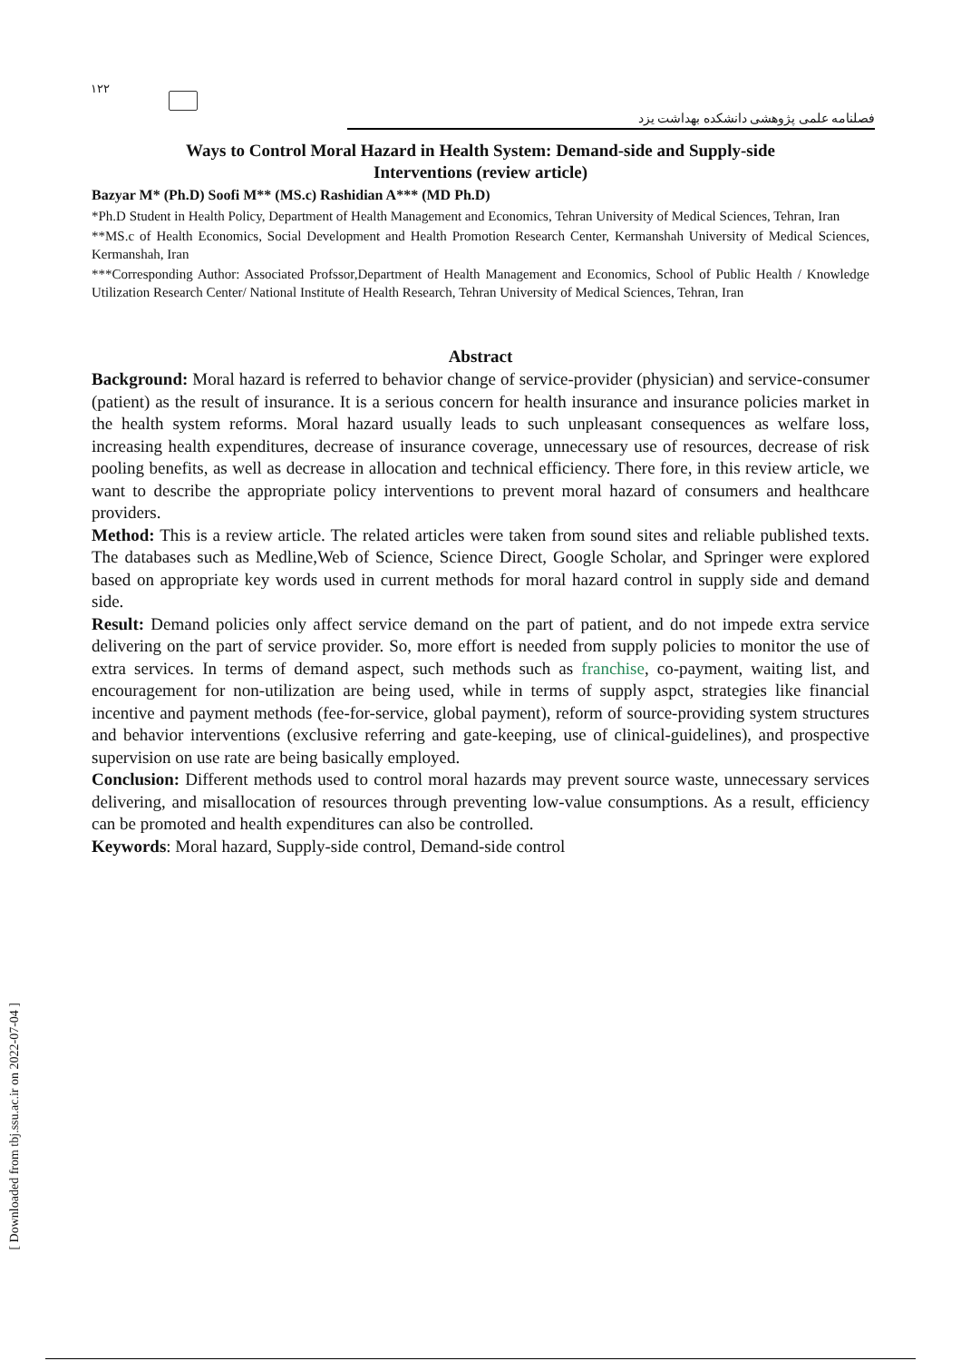۱۲۲
فصلنامه علمی پژوهشی دانشکده بهداشت یزد
Ways to Control Moral Hazard in Health System: Demand-side and Supply-side
Interventions (review article)
Bazyar M* (Ph.D) Soofi M** (MS.c) Rashidian A*** (MD Ph.D)
*Ph.D Student in Health Policy, Department of Health Management and Economics, Tehran University of Medical Sciences, Tehran, Iran
**MS.c of Health Economics, Social Development and Health Promotion Research Center, Kermanshah University of Medical Sciences, Kermanshah, Iran
***Corresponding Author: Associated Profssor,Department of Health Management and Economics, School of Public Health / Knowledge Utilization Research Center/ National Institute of Health Research, Tehran University of Medical Sciences, Tehran, Iran
Abstract
Background: Moral hazard is referred to behavior change of service-provider (physician) and service-consumer (patient) as the result of insurance. It is a serious concern for health insurance and insurance policies market in the health system reforms. Moral hazard usually leads to such unpleasant consequences as welfare loss, increasing health expenditures, decrease of insurance coverage, unnecessary use of resources, decrease of risk pooling benefits, as well as decrease in allocation and technical efficiency. There fore, in this review article, we want to describe the appropriate policy interventions to prevent moral hazard of consumers and healthcare providers.
Method: This is a review article. The related articles were taken from sound sites and reliable published texts. The databases such as Medline,Web of Science, Science Direct, Google Scholar, and Springer were explored based on appropriate key words used in current methods for moral hazard control in supply side and demand side.
Result: Demand policies only affect service demand on the part of patient, and do not impede extra service delivering on the part of service provider. So, more effort is needed from supply policies to monitor the use of extra services. In terms of demand aspect, such methods such as franchise, co-payment, waiting list, and encouragement for non-utilization are being used, while in terms of supply aspct, strategies like financial incentive and payment methods (fee-for-service, global payment), reform of source-providing system structures and behavior interventions (exclusive referring and gate-keeping, use of clinical-guidelines), and prospective supervision on use rate are being basically employed.
Conclusion: Different methods used to control moral hazards may prevent source waste, unnecessary services delivering, and misallocation of resources through preventing low-value consumptions. As a result, efficiency can be promoted and health expenditures can also be controlled.
Keywords: Moral hazard, Supply-side control, Demand-side control
[ Downloaded from tbj.ssu.ac.ir on 2022-07-04 ]